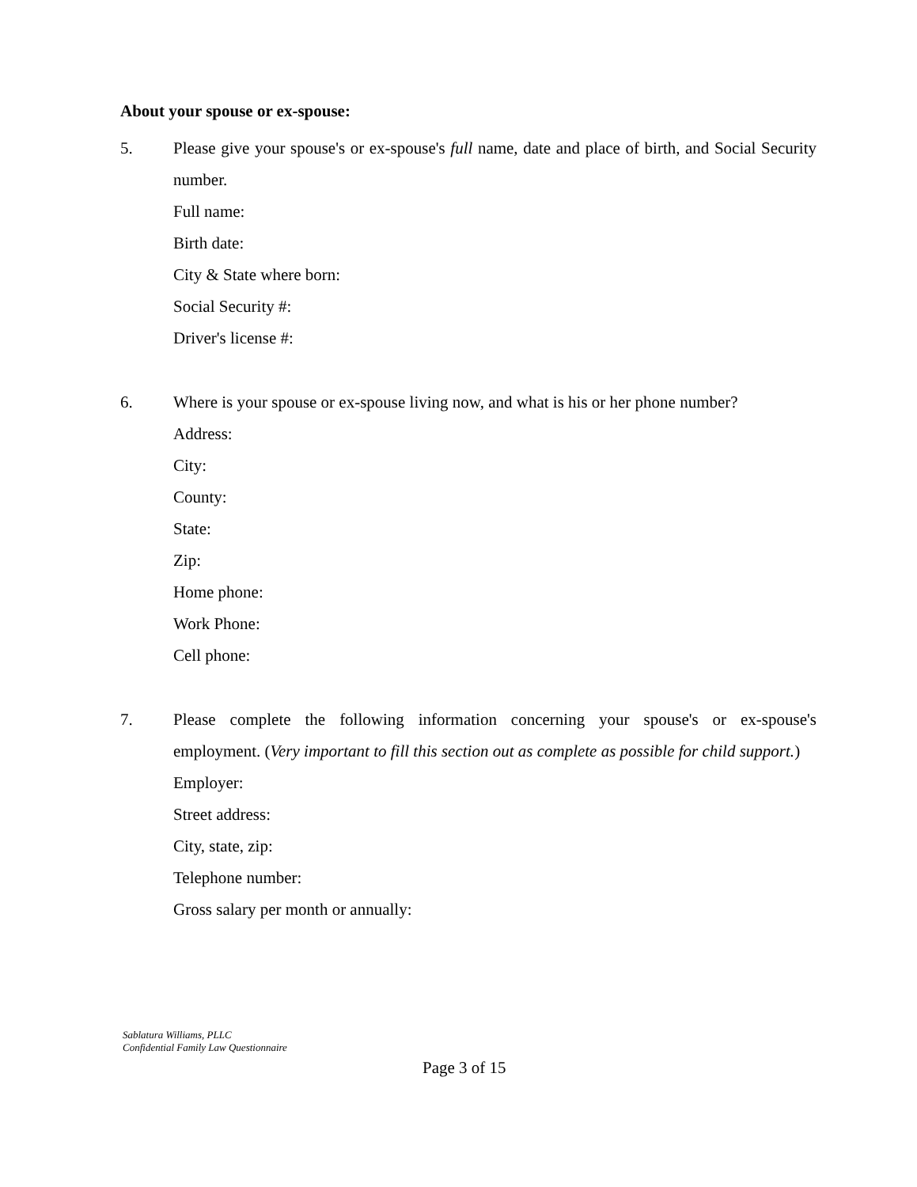About your spouse or ex-spouse:
5. Please give your spouse's or ex-spouse's full name, date and place of birth, and Social Security number.
Full name:
Birth date:
City & State where born:
Social Security #:
Driver's license #:
6. Where is your spouse or ex-spouse living now, and what is his or her phone number?
Address:
City:
County:
State:
Zip:
Home phone:
Work Phone:
Cell phone:
7. Please complete the following information concerning your spouse's or ex-spouse's employment. (Very important to fill this section out as complete as possible for child support.)
Employer:
Street address:
City, state, zip:
Telephone number:
Gross salary per month or annually:
Sablatura Williams, PLLC
Confidential Family Law Questionnaire
Page 3 of 15